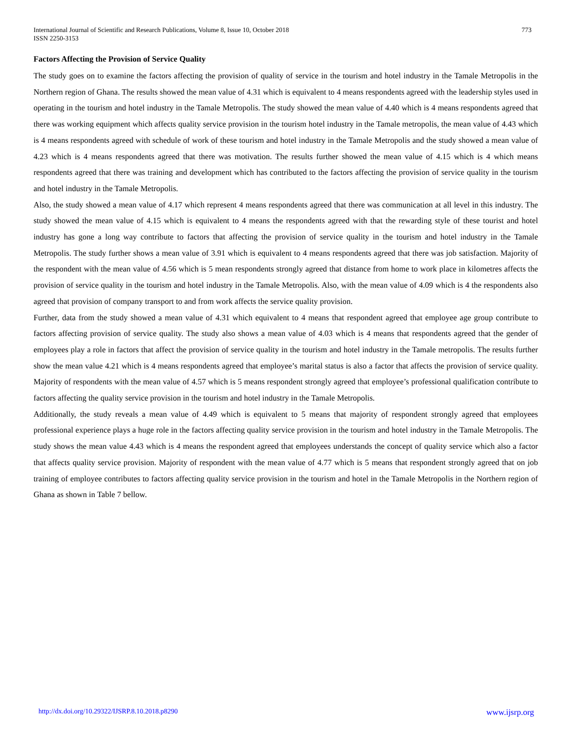773 International Journal of Scientific and Research Publications, Volume 8, Issue 10, October 2018
ISSN 2250-3153
Factors Affecting the Provision of Service Quality
The study goes on to examine the factors affecting the provision of quality of service in the tourism and hotel industry in the Tamale Metropolis in the Northern region of Ghana. The results showed the mean value of 4.31 which is equivalent to 4 means respondents agreed with the leadership styles used in operating in the tourism and hotel industry in the Tamale Metropolis. The study showed the mean value of 4.40 which is 4 means respondents agreed that there was working equipment which affects quality service provision in the tourism hotel industry in the Tamale metropolis, the mean value of 4.43 which is 4 means respondents agreed with schedule of work of these tourism and hotel industry in the Tamale Metropolis and the study showed a mean value of 4.23 which is 4 means respondents agreed that there was motivation. The results further showed the mean value of 4.15 which is 4 which means respondents agreed that there was training and development which has contributed to the factors affecting the provision of service quality in the tourism and hotel industry in the Tamale Metropolis.
Also, the study showed a mean value of 4.17 which represent 4 means respondents agreed that there was communication at all level in this industry. The study showed the mean value of 4.15 which is equivalent to 4 means the respondents agreed with that the rewarding style of these tourist and hotel industry has gone a long way contribute to factors that affecting the provision of service quality in the tourism and hotel industry in the Tamale Metropolis. The study further shows a mean value of 3.91 which is equivalent to 4 means respondents agreed that there was job satisfaction. Majority of the respondent with the mean value of 4.56 which is 5 mean respondents strongly agreed that distance from home to work place in kilometres affects the provision of service quality in the tourism and hotel industry in the Tamale Metropolis. Also, with the mean value of 4.09 which is 4 the respondents also agreed that provision of company transport to and from work affects the service quality provision.
Further, data from the study showed a mean value of 4.31 which equivalent to 4 means that respondent agreed that employee age group contribute to factors affecting provision of service quality. The study also shows a mean value of 4.03 which is 4 means that respondents agreed that the gender of employees play a role in factors that affect the provision of service quality in the tourism and hotel industry in the Tamale metropolis. The results further show the mean value 4.21 which is 4 means respondents agreed that employee’s marital status is also a factor that affects the provision of service quality. Majority of respondents with the mean value of 4.57 which is 5 means respondent strongly agreed that employee’s professional qualification contribute to factors affecting the quality service provision in the tourism and hotel industry in the Tamale Metropolis.
Additionally, the study reveals a mean value of 4.49 which is equivalent to 5 means that majority of respondent strongly agreed that employees professional experience plays a huge role in the factors affecting quality service provision in the tourism and hotel industry in the Tamale Metropolis. The study shows the mean value 4.43 which is 4 means the respondent agreed that employees understands the concept of quality service which also a factor that affects quality service provision. Majority of respondent with the mean value of 4.77 which is 5 means that respondent strongly agreed that on job training of employee contributes to factors affecting quality service provision in the tourism and hotel in the Tamale Metropolis in the Northern region of Ghana as shown in Table 7 bellow.
www.ijsrp.org http://dx.doi.org/10.29322/IJSRP.8.10.2018.p8290